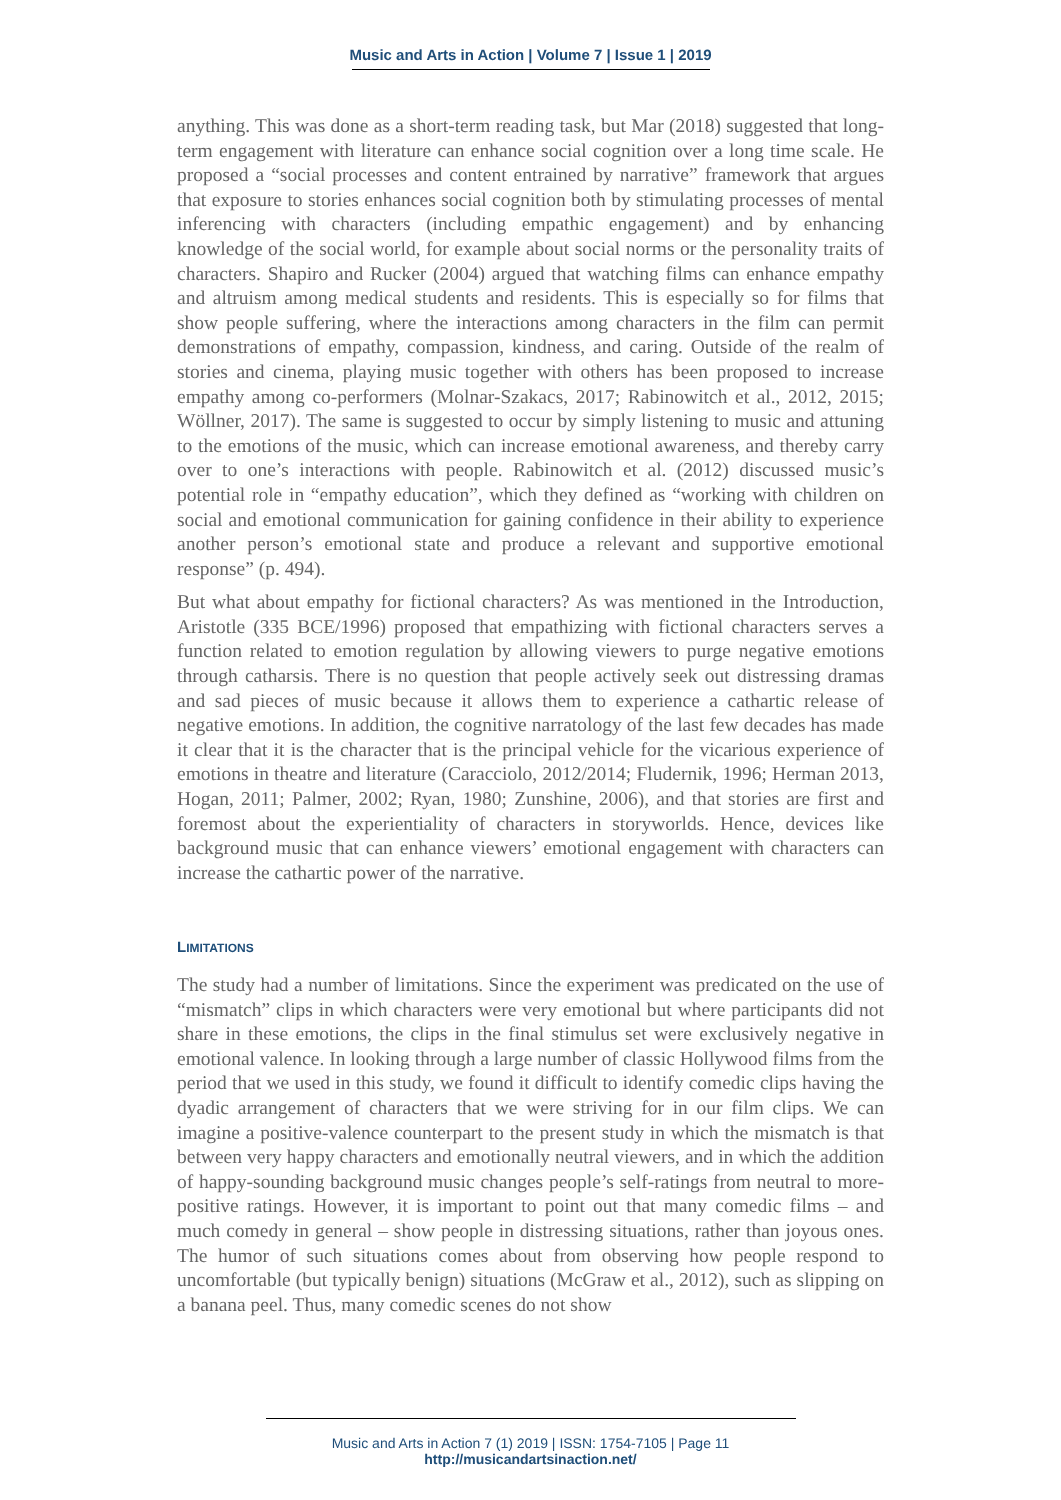Music and Arts in Action | Volume 7 | Issue 1 | 2019
anything. This was done as a short-term reading task, but Mar (2018) suggested that long-term engagement with literature can enhance social cognition over a long time scale. He proposed a “social processes and content entrained by narrative” framework that argues that exposure to stories enhances social cognition both by stimulating processes of mental inferencing with characters (including empathic engagement) and by enhancing knowledge of the social world, for example about social norms or the personality traits of characters. Shapiro and Rucker (2004) argued that watching films can enhance empathy and altruism among medical students and residents. This is especially so for films that show people suffering, where the interactions among characters in the film can permit demonstrations of empathy, compassion, kindness, and caring. Outside of the realm of stories and cinema, playing music together with others has been proposed to increase empathy among co-performers (Molnar-Szakacs, 2017; Rabinowitch et al., 2012, 2015; Wöllner, 2017). The same is suggested to occur by simply listening to music and attuning to the emotions of the music, which can increase emotional awareness, and thereby carry over to one’s interactions with people. Rabinowitch et al. (2012) discussed music’s potential role in “empathy education”, which they defined as “working with children on social and emotional communication for gaining confidence in their ability to experience another person’s emotional state and produce a relevant and supportive emotional response” (p. 494).
But what about empathy for fictional characters? As was mentioned in the Introduction, Aristotle (335 BCE/1996) proposed that empathizing with fictional characters serves a function related to emotion regulation by allowing viewers to purge negative emotions through catharsis. There is no question that people actively seek out distressing dramas and sad pieces of music because it allows them to experience a cathartic release of negative emotions. In addition, the cognitive narratology of the last few decades has made it clear that it is the character that is the principal vehicle for the vicarious experience of emotions in theatre and literature (Caracciolo, 2012/2014; Fludernik, 1996; Herman 2013, Hogan, 2011; Palmer, 2002; Ryan, 1980; Zunshine, 2006), and that stories are first and foremost about the experientiality of characters in storyworlds. Hence, devices like background music that can enhance viewers’ emotional engagement with characters can increase the cathartic power of the narrative.
LIMITATIONS
The study had a number of limitations. Since the experiment was predicated on the use of “mismatch” clips in which characters were very emotional but where participants did not share in these emotions, the clips in the final stimulus set were exclusively negative in emotional valence. In looking through a large number of classic Hollywood films from the period that we used in this study, we found it difficult to identify comedic clips having the dyadic arrangement of characters that we were striving for in our film clips. We can imagine a positive-valence counterpart to the present study in which the mismatch is that between very happy characters and emotionally neutral viewers, and in which the addition of happy-sounding background music changes people’s self-ratings from neutral to more-positive ratings. However, it is important to point out that many comedic films – and much comedy in general – show people in distressing situations, rather than joyous ones. The humor of such situations comes about from observing how people respond to uncomfortable (but typically benign) situations (McGraw et al., 2012), such as slipping on a banana peel. Thus, many comedic scenes do not show
Music and Arts in Action 7 (1) 2019 | ISSN: 1754-7105 | Page 11
http://musicandartsinaction.net/